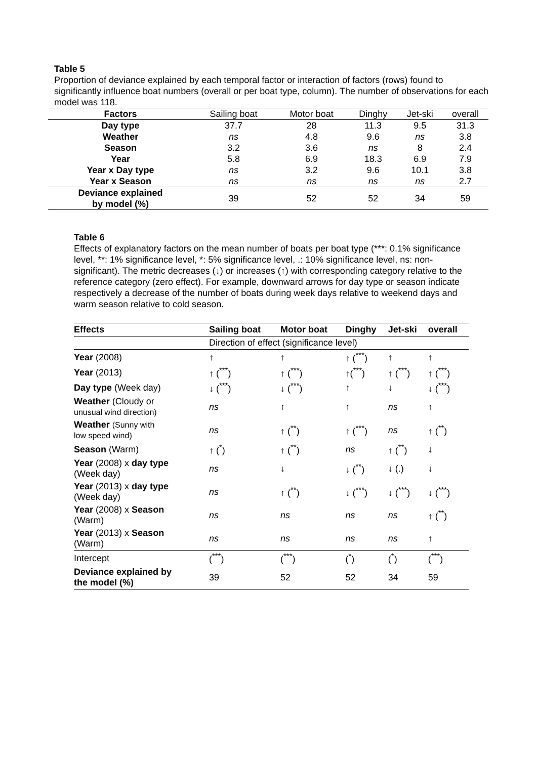Table 5
Proportion of deviance explained by each temporal factor or interaction of factors (rows) found to significantly influence boat numbers (overall or per boat type, column). The number of observations for each model was 118.
| Factors | Sailing boat | Motor boat | Dinghy | Jet-ski | overall |
| --- | --- | --- | --- | --- | --- |
| Day type | 37.7 | 28 | 11.3 | 9.5 | 31.3 |
| Weather | ns | 4.8 | 9.6 | ns | 3.8 |
| Season | 3.2 | 3.6 | ns | 8 | 2.4 |
| Year | 5.8 | 6.9 | 18.3 | 6.9 | 7.9 |
| Year x Day type | ns | 3.2 | 9.6 | 10.1 | 3.8 |
| Year x Season | ns | ns | ns | ns | 2.7 |
| Deviance explained by model (%) | 39 | 52 | 52 | 34 | 59 |
Table 6
Effects of explanatory factors on the mean number of boats per boat type (***: 0.1% significance level, **: 1% significance level, *: 5% significance level, .: 10% significance level, ns: non-significant). The metric decreases (↓) or increases (↑) with corresponding category relative to the reference category (zero effect). For example, downward arrows for day type or season indicate respectively a decrease of the number of boats during week days relative to weekend days and warm season relative to cold season.
| Effects | Sailing boat | Motor boat | Dinghy | Jet-ski | overall |
| --- | --- | --- | --- | --- | --- |
| | Direction of effect (significance level) | | | | |
| Year (2008) | ↑ | ↑ | ↑ (<sup>***</sup>) | ↑ | ↑ |
| Year (2013) | ↑ (<sup>***</sup>) | ↑ (<sup>***</sup>) | ↑(<sup>***</sup>) | ↑ (<sup>***</sup>) | ↑ (<sup>***</sup>) |
| Day type (Week day) | ↓ (<sup>***</sup>) | ↓ (<sup>***</sup>) | ↑ | ↓ | ↓ (<sup>***</sup>) |
| Weather (Cloudy or unusual wind direction) | ns | ↑ | ↑ | ns | ↑ |
| Weather (Sunny with low speed wind) | ns | ↑ (<sup>**</sup>) | ↑ (<sup>***</sup>) | ns | ↑ (<sup>**</sup>) |
| Season (Warm) | ↑ (<sup>*</sup>) | ↑ (<sup>**</sup>) | ns | ↑ (<sup>**</sup>) | ↓ |
| Year (2008) x day type (Week day) | ns | ↓ | ↓ (<sup>**</sup>) | ↓ (.) | ↓ |
| Year (2013) x day type (Week day) | ns | ↑ (<sup>**</sup>) | ↓ (<sup>***</sup>) | ↓ (<sup>***</sup>) | ↓ (<sup>***</sup>) |
| Year (2008) x Season (Warm) | ns | ns | ns | ns | ↑ (<sup>**</sup>) |
| Year (2013) x Season (Warm) | ns | ns | ns | ns | ↑ |
| Intercept | (<sup>***</sup>) | (<sup>***</sup>) | (<sup>*</sup>) | (<sup>*</sup>) | (<sup>***</sup>) |
| Deviance explained by the model (%) | 39 | 52 | 52 | 34 | 59 |